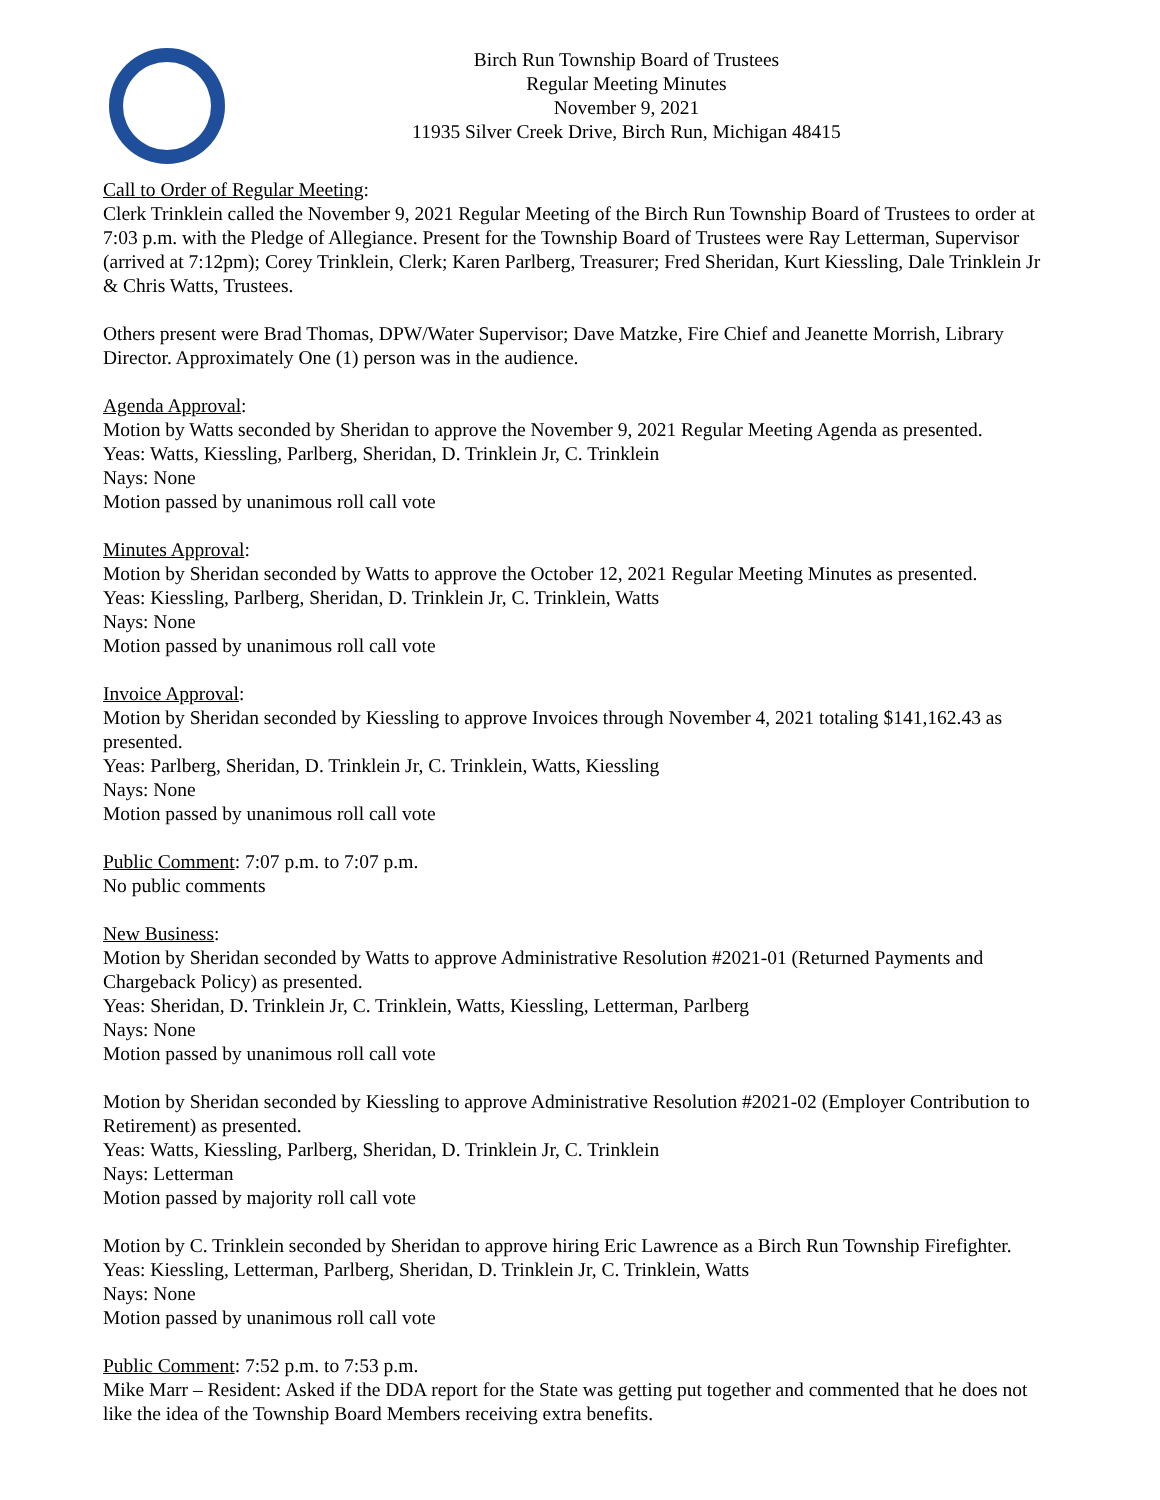Birch Run Township Board of Trustees
Regular Meeting Minutes
November 9, 2021
11935 Silver Creek Drive, Birch Run, Michigan 48415
Call to Order of Regular Meeting:
Clerk Trinklein called the November 9, 2021 Regular Meeting of the Birch Run Township Board of Trustees to order at 7:03 p.m. with the Pledge of Allegiance. Present for the Township Board of Trustees were Ray Letterman, Supervisor (arrived at 7:12pm); Corey Trinklein, Clerk; Karen Parlberg, Treasurer; Fred Sheridan, Kurt Kiessling, Dale Trinklein Jr & Chris Watts, Trustees.
Others present were Brad Thomas, DPW/Water Supervisor; Dave Matzke, Fire Chief and Jeanette Morrish, Library Director. Approximately One (1) person was in the audience.
Agenda Approval:
Motion by Watts seconded by Sheridan to approve the November 9, 2021 Regular Meeting Agenda as presented.
Yeas: Watts, Kiessling, Parlberg, Sheridan, D. Trinklein Jr, C. Trinklein
Nays: None
Motion passed by unanimous roll call vote
Minutes Approval:
Motion by Sheridan seconded by Watts to approve the October 12, 2021 Regular Meeting Minutes as presented.
Yeas: Kiessling, Parlberg, Sheridan, D. Trinklein Jr, C. Trinklein, Watts
Nays: None
Motion passed by unanimous roll call vote
Invoice Approval:
Motion by Sheridan seconded by Kiessling to approve Invoices through November 4, 2021 totaling $141,162.43 as presented.
Yeas: Parlberg, Sheridan, D. Trinklein Jr, C. Trinklein, Watts, Kiessling
Nays: None
Motion passed by unanimous roll call vote
Public Comment: 7:07 p.m. to 7:07 p.m.
No public comments
New Business:
Motion by Sheridan seconded by Watts to approve Administrative Resolution #2021-01 (Returned Payments and Chargeback Policy) as presented.
Yeas: Sheridan, D. Trinklein Jr, C. Trinklein, Watts, Kiessling, Letterman, Parlberg
Nays: None
Motion passed by unanimous roll call vote
Motion by Sheridan seconded by Kiessling to approve Administrative Resolution #2021-02 (Employer Contribution to Retirement) as presented.
Yeas: Watts, Kiessling, Parlberg, Sheridan, D. Trinklein Jr, C. Trinklein
Nays: Letterman
Motion passed by majority roll call vote
Motion by C. Trinklein seconded by Sheridan to approve hiring Eric Lawrence as a Birch Run Township Firefighter.
Yeas: Kiessling, Letterman, Parlberg, Sheridan, D. Trinklein Jr, C. Trinklein, Watts
Nays: None
Motion passed by unanimous roll call vote
Public Comment: 7:52 p.m. to 7:53 p.m.
Mike Marr – Resident: Asked if the DDA report for the State was getting put together and commented that he does not like the idea of the Township Board Members receiving extra benefits.